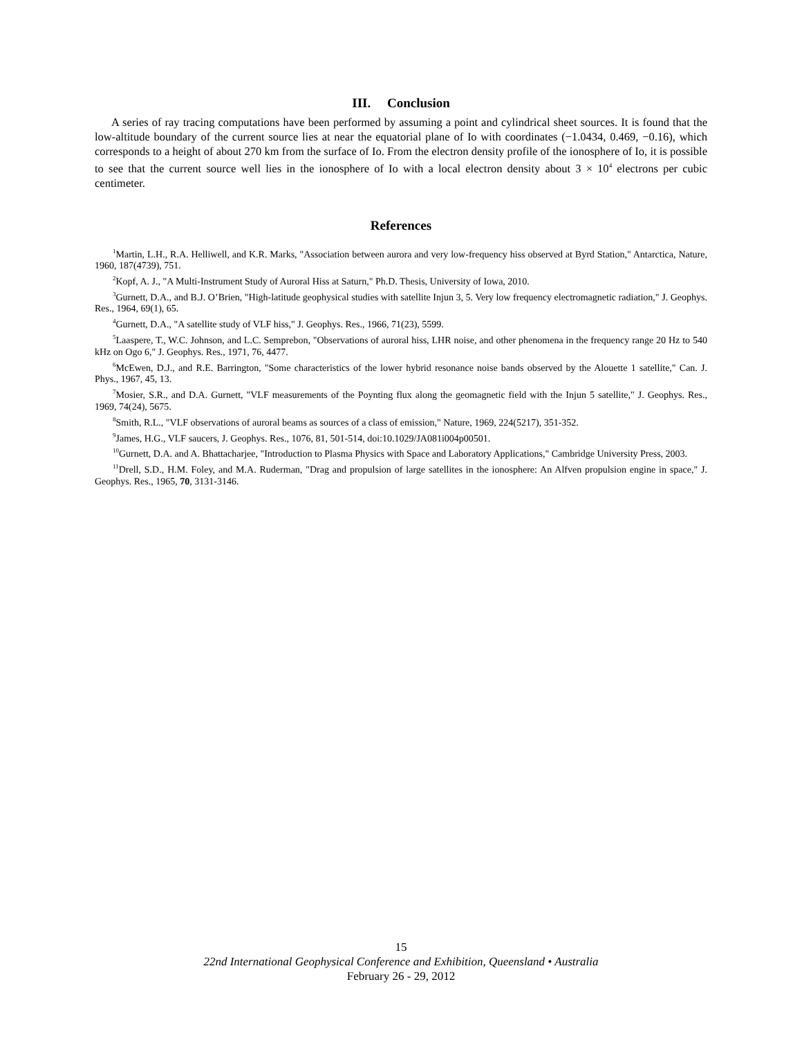III. Conclusion
A series of ray tracing computations have been performed by assuming a point and cylindrical sheet sources. It is found that the low-altitude boundary of the current source lies at near the equatorial plane of Io with coordinates (−1.0434, 0.469, −0.16), which corresponds to a height of about 270 km from the surface of Io. From the electron density profile of the ionosphere of Io, it is possible to see that the current source well lies in the ionosphere of Io with a local electron density about 3 × 10<sup>4</sup> electrons per cubic centimeter.
References
<sup>1</sup> Martin, L.H., R.A. Helliwell, and K.R. Marks, "Association between aurora and very low-frequency hiss observed at Byrd Station," Antarctica, Nature, 1960, 187(4739), 751.
<sup>2</sup> Kopf, A. J., "A Multi-Instrument Study of Auroral Hiss at Saturn," Ph.D. Thesis, University of Iowa, 2010.
<sup>3</sup> Gurnett, D.A., and B.J. O’Brien, "High-latitude geophysical studies with satellite Injun 3, 5. Very low frequency electromagnetic radiation," J. Geophys. Res., 1964, 69(1), 65.
<sup>4</sup> Gurnett, D.A., "A satellite study of VLF hiss," J. Geophys. Res., 1966, 71(23), 5599.
<sup>5</sup> Laaspere, T., W.C. Johnson, and L.C. Semprebon, "Observations of auroral hiss, LHR noise, and other phenomena in the frequency range 20 Hz to 540 kHz on Ogo 6," J. Geophys. Res., 1971, 76, 4477.
<sup>6</sup> McEwen, D.J., and R.E. Barrington, "Some characteristics of the lower hybrid resonance noise bands observed by the Alouette 1 satellite," Can. J. Phys., 1967, 45, 13.
<sup>7</sup> Mosier, S.R., and D.A. Gurnett, "VLF measurements of the Poynting flux along the geomagnetic field with the Injun 5 satellite," J. Geophys. Res., 1969, 74(24), 5675.
<sup>8</sup> Smith, R.L., "VLF observations of auroral beams as sources of a class of emission," Nature, 1969, 224(5217), 351-352.
<sup>9</sup> James, H.G., VLF saucers, J. Geophys. Res., 1076, 81, 501-514, doi:10.1029/JA081i004p00501.
<sup>10</sup> Gurnett, D.A. and A. Bhattacharjee, "Introduction to Plasma Physics with Space and Laboratory Applications," Cambridge University Press, 2003.
<sup>11</sup> Drell, S.D., H.M. Foley, and M.A. Ruderman, "Drag and propulsion of large satellites in the ionosphere: An Alfven propulsion engine in space," J. Geophys. Res., 1965, 70, 3131-3146.
15
22nd International Geophysical Conference and Exhibition, Queensland • Australia
February 26 - 29, 2012